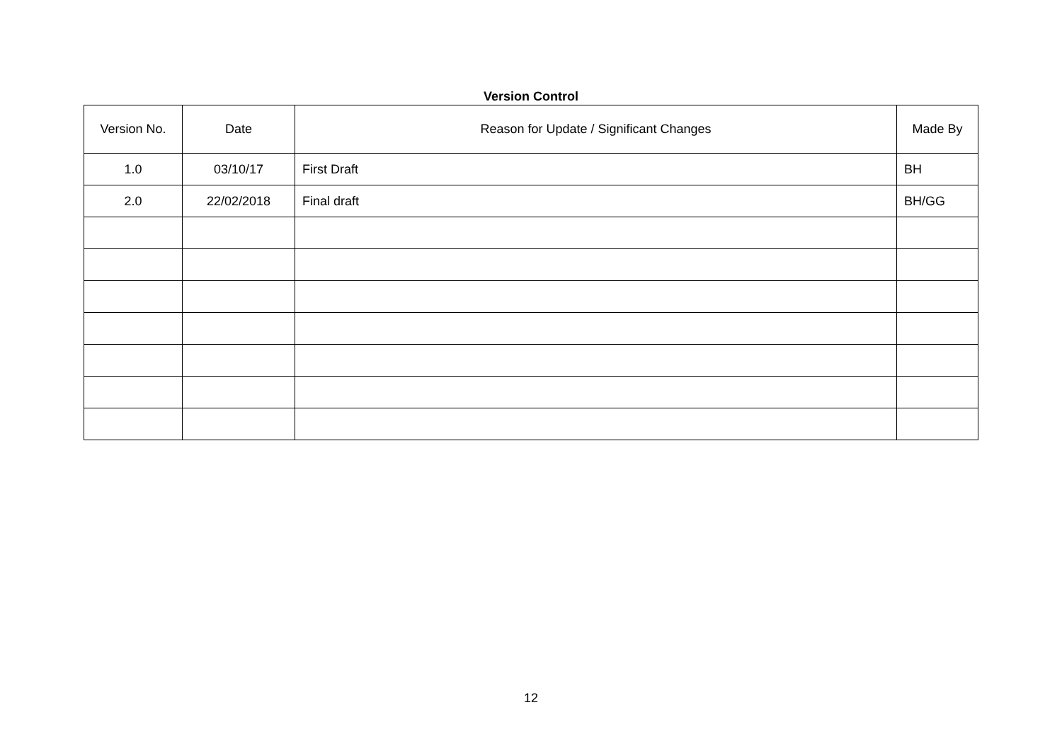Version Control
| Version No. | Date | Reason for Update / Significant Changes | Made By |
| --- | --- | --- | --- |
| 1.0 | 03/10/17 | First Draft | BH |
| 2.0 | 22/02/2018 | Final draft | BH/GG |
12